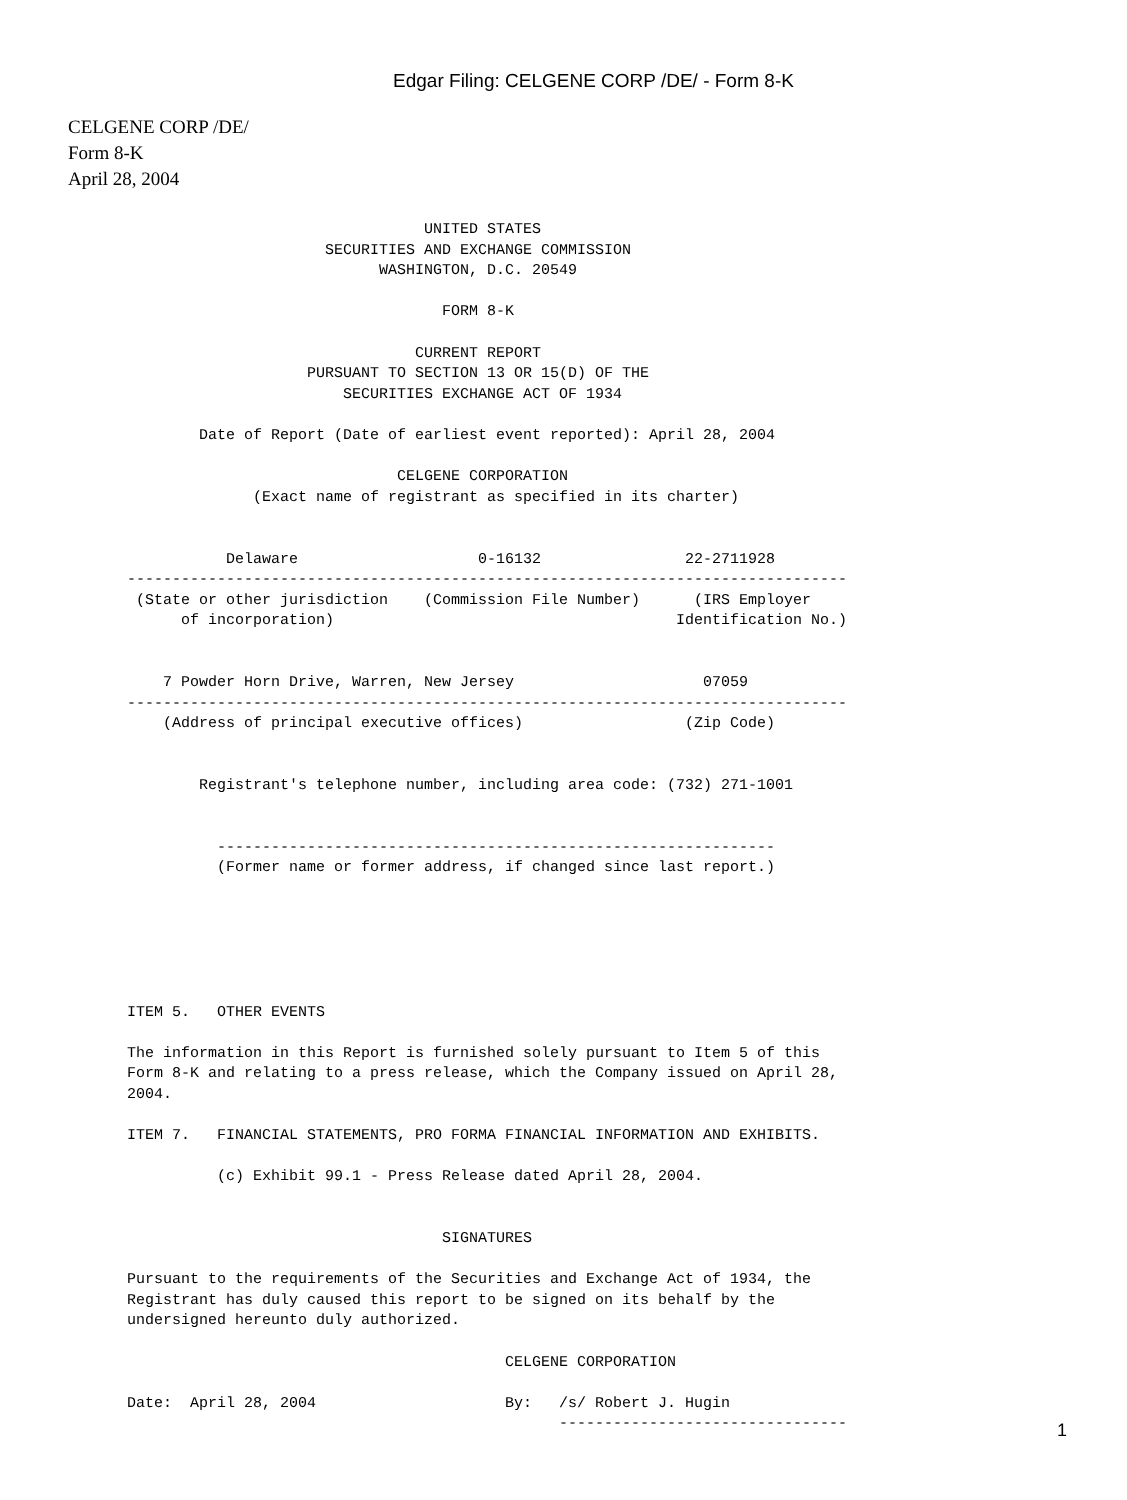Edgar Filing: CELGENE CORP /DE/ - Form 8-K
CELGENE CORP /DE/
Form 8-K
April 28, 2004
                                 UNITED STATES
                      SECURITIES AND EXCHANGE COMMISSION
                            WASHINGTON, D.C. 20549

                                   FORM 8-K

                                CURRENT REPORT
                    PURSUANT TO SECTION 13 OR 15(D) OF THE
                        SECURITIES EXCHANGE ACT OF 1934

        Date of Report (Date of earliest event reported): April 28, 2004

                              CELGENE CORPORATION
              (Exact name of registrant as specified in its charter)


           Delaware                    0-16132                22-2711928
--------------------------------------------------------------------------------
 (State or other jurisdiction    (Commission File Number)      (IRS Employer
      of incorporation)                                      Identification No.)


    7 Powder Horn Drive, Warren, New Jersey                     07059
--------------------------------------------------------------------------------
    (Address of principal executive offices)                  (Zip Code)


        Registrant's telephone number, including area code: (732) 271-1001


          --------------------------------------------------------------
          (Former name or former address, if changed since last report.)






ITEM 5.   OTHER EVENTS

The information in this Report is furnished solely pursuant to Item 5 of this
Form 8-K and relating to a press release, which the Company issued on April 28,
2004.

ITEM 7.   FINANCIAL STATEMENTS, PRO FORMA FINANCIAL INFORMATION AND EXHIBITS.

          (c) Exhibit 99.1 - Press Release dated April 28, 2004.


                                   SIGNATURES

Pursuant to the requirements of the Securities and Exchange Act of 1934, the
Registrant has duly caused this report to be signed on its behalf by the
undersigned hereunto duly authorized.

                                          CELGENE CORPORATION

Date:  April 28, 2004                     By:   /s/ Robert J. Hugin
                                                --------------------------------
1